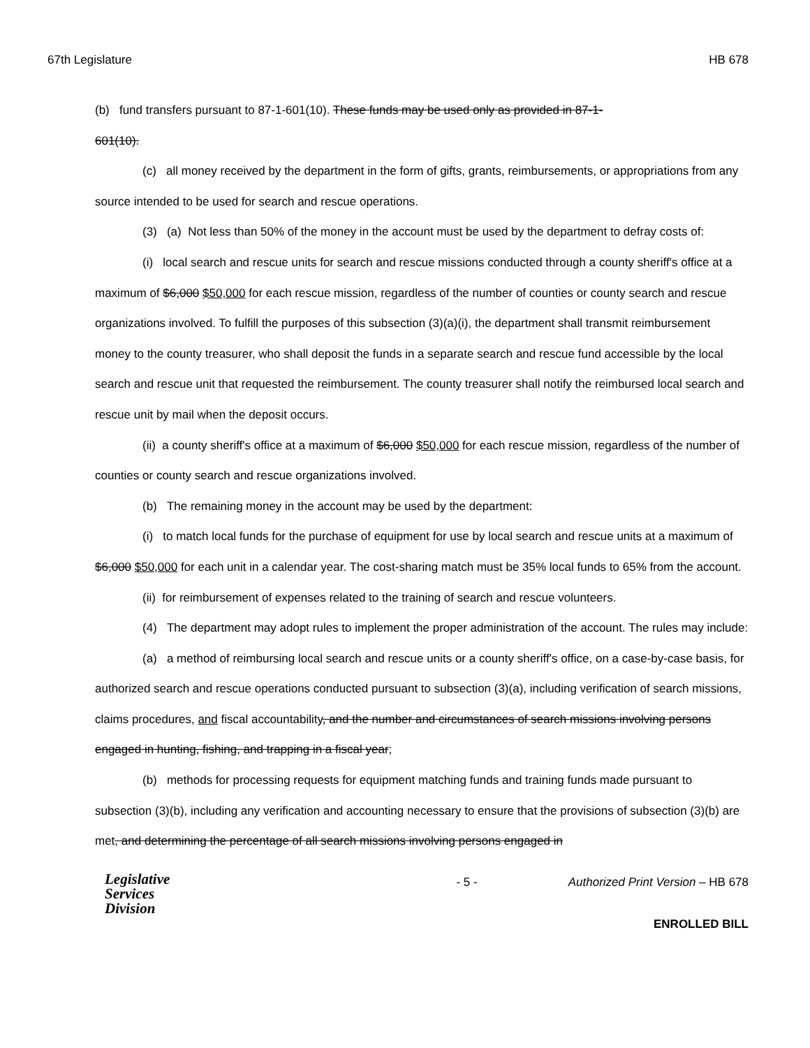67th Legislature HB 678
(b) fund transfers pursuant to 87-1-601(10). These funds may be used only as provided in 87-1-
601(10).
(c) all money received by the department in the form of gifts, grants, reimbursements, or appropriations from any source intended to be used for search and rescue operations.
(3) (a) Not less than 50% of the money in the account must be used by the department to defray costs of:
(i) local search and rescue units for search and rescue missions conducted through a county sheriff's office at a maximum of $6,000 $50,000 for each rescue mission, regardless of the number of counties or county search and rescue organizations involved. To fulfill the purposes of this subsection (3)(a)(i), the department shall transmit reimbursement money to the county treasurer, who shall deposit the funds in a separate search and rescue fund accessible by the local search and rescue unit that requested the reimbursement. The county treasurer shall notify the reimbursed local search and rescue unit by mail when the deposit occurs.
(ii) a county sheriff's office at a maximum of $6,000 $50,000 for each rescue mission, regardless of the number of counties or county search and rescue organizations involved.
(b) The remaining money in the account may be used by the department:
(i) to match local funds for the purchase of equipment for use by local search and rescue units at a maximum of $6,000 $50,000 for each unit in a calendar year. The cost-sharing match must be 35% local funds to 65% from the account.
(ii) for reimbursement of expenses related to the training of search and rescue volunteers.
(4) The department may adopt rules to implement the proper administration of the account. The rules may include:
(a) a method of reimbursing local search and rescue units or a county sheriff's office, on a case-by-case basis, for authorized search and rescue operations conducted pursuant to subsection (3)(a), including verification of search missions, claims procedures, and fiscal accountability, and the number and circumstances of search missions involving persons engaged in hunting, fishing, and trapping in a fiscal year;
(b) methods for processing requests for equipment matching funds and training funds made pursuant to subsection (3)(b), including any verification and accounting necessary to ensure that the provisions of subsection (3)(b) are met, and determining the percentage of all search missions involving persons engaged in
Legislative
Services
Division
- 5 - Authorized Print Version – HB 678
ENROLLED BILL